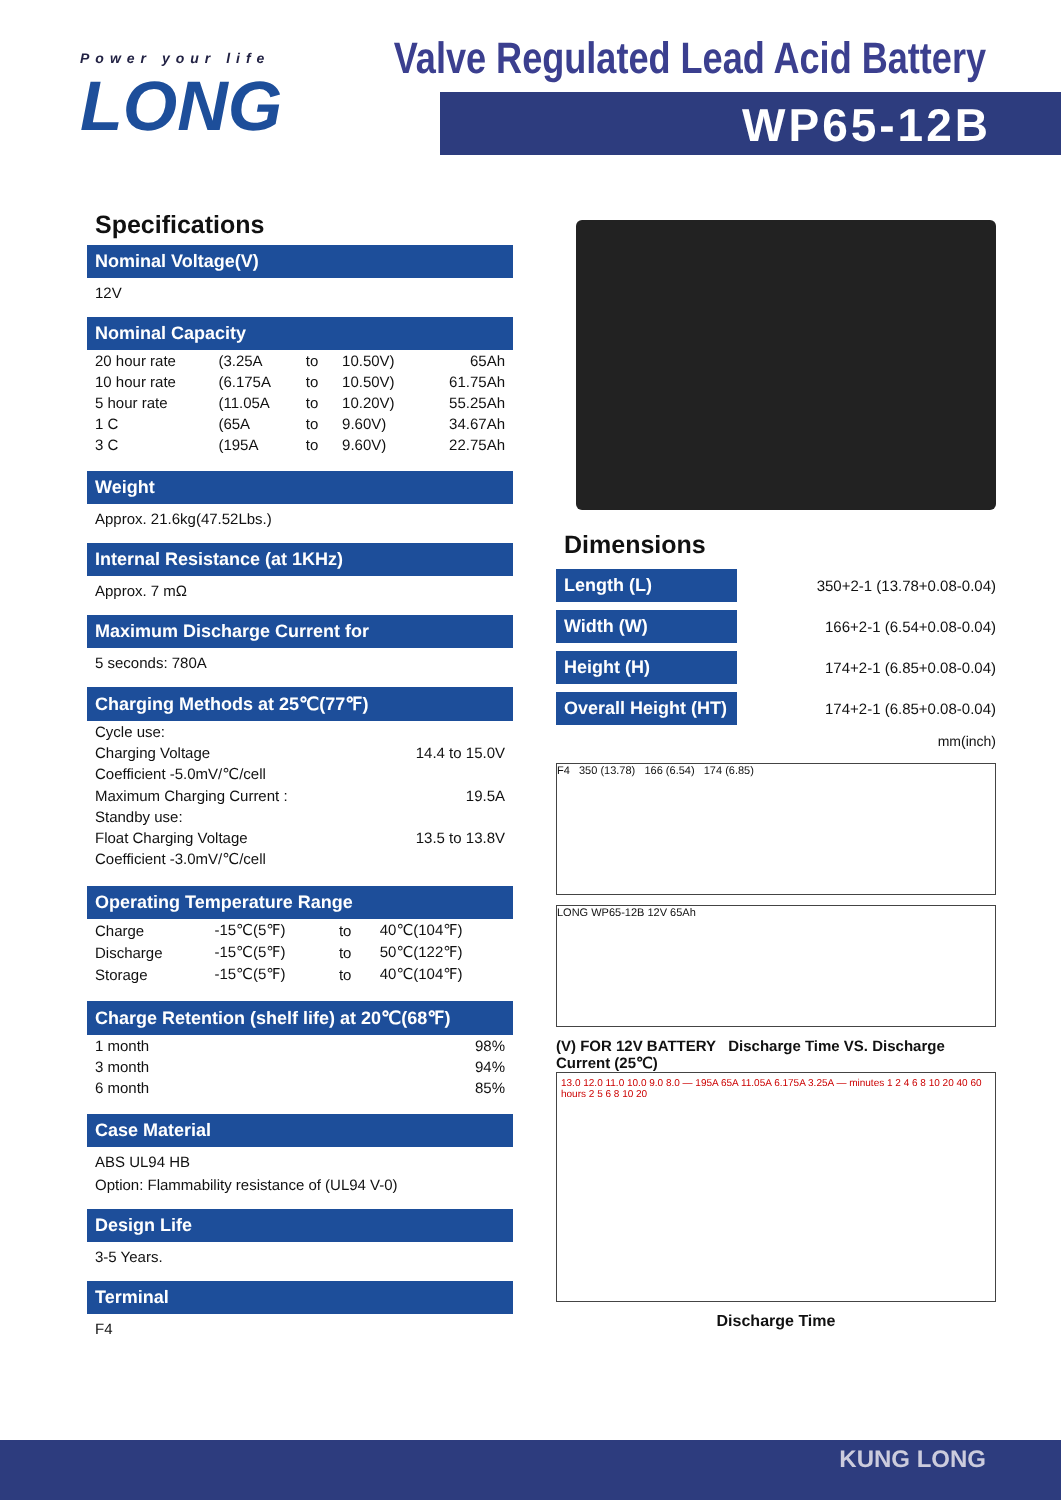Power your life
LONG
Valve Regulated Lead Acid Battery
WP65-12B
Specifications
Nominal Voltage(V)
12V
Nominal Capacity
| 20 hour rate | (3.25A | to | 10.50V) | 65Ah |
| 10 hour rate | (6.175A | to | 10.50V) | 61.75Ah |
| 5 hour rate | (11.05A | to | 10.20V) | 55.25Ah |
| 1 C | (65A | to | 9.60V) | 34.67Ah |
| 3 C | (195A | to | 9.60V) | 22.75Ah |
Weight
Approx. 21.6kg(47.52Lbs.)
Internal Resistance (at 1KHz)
Approx. 7 mΩ
Maximum Discharge Current for
5 seconds: 780A
Charging Methods at 25℃(77℉)
| Cycle use: | |
| Charging Voltage | 14.4 to 15.0V |
| Coefficient -5.0mV/℃/cell | |
| Maximum Charging Current : | 19.5A |
| Standby use: | |
| Float Charging Voltage | 13.5 to 13.8V |
| Coefficient -3.0mV/℃/cell | |
Operating Temperature Range
| Charge | -15℃(5℉) | to | 40℃(104℉) |
| Discharge | -15℃(5℉) | to | 50℃(122℉) |
| Storage | -15℃(5℉) | to | 40℃(104℉) |
Charge Retention (shelf life) at 20℃(68℉)
| 1 month | 98% |
| 3 month | 94% |
| 6 month | 85% |
Case Material
ABS UL94 HB
Option: Flammability resistance of (UL94 V-0)
Design Life
3-5 Years.
Terminal
F4
Dimensions
| Length (L) | 350+2-1 (13.78+0.08-0.04) |
| Width (W) | 166+2-1 (6.54+0.08-0.04) |
| Height (H) | 174+2-1 (6.85+0.08-0.04) |
| Overall Height (HT) | 174+2-1 (6.85+0.08-0.04) |
| | mm(inch) |
F4 350 (13.78) 166 (6.54) 174 (6.85)
LONG WP65-12B 12V 65Ah
(V) FOR 12V BATTERY Discharge Time VS. Discharge Current (25℃)
13.0 12.0 11.0 10.0 9.0 8.0 — 195A 65A 11.05A 6.175A 3.25A — minutes 1 2 4 6 8 10 20 40 60 hours 2 5 6 8 10 20
Discharge Time
KUNG LONG